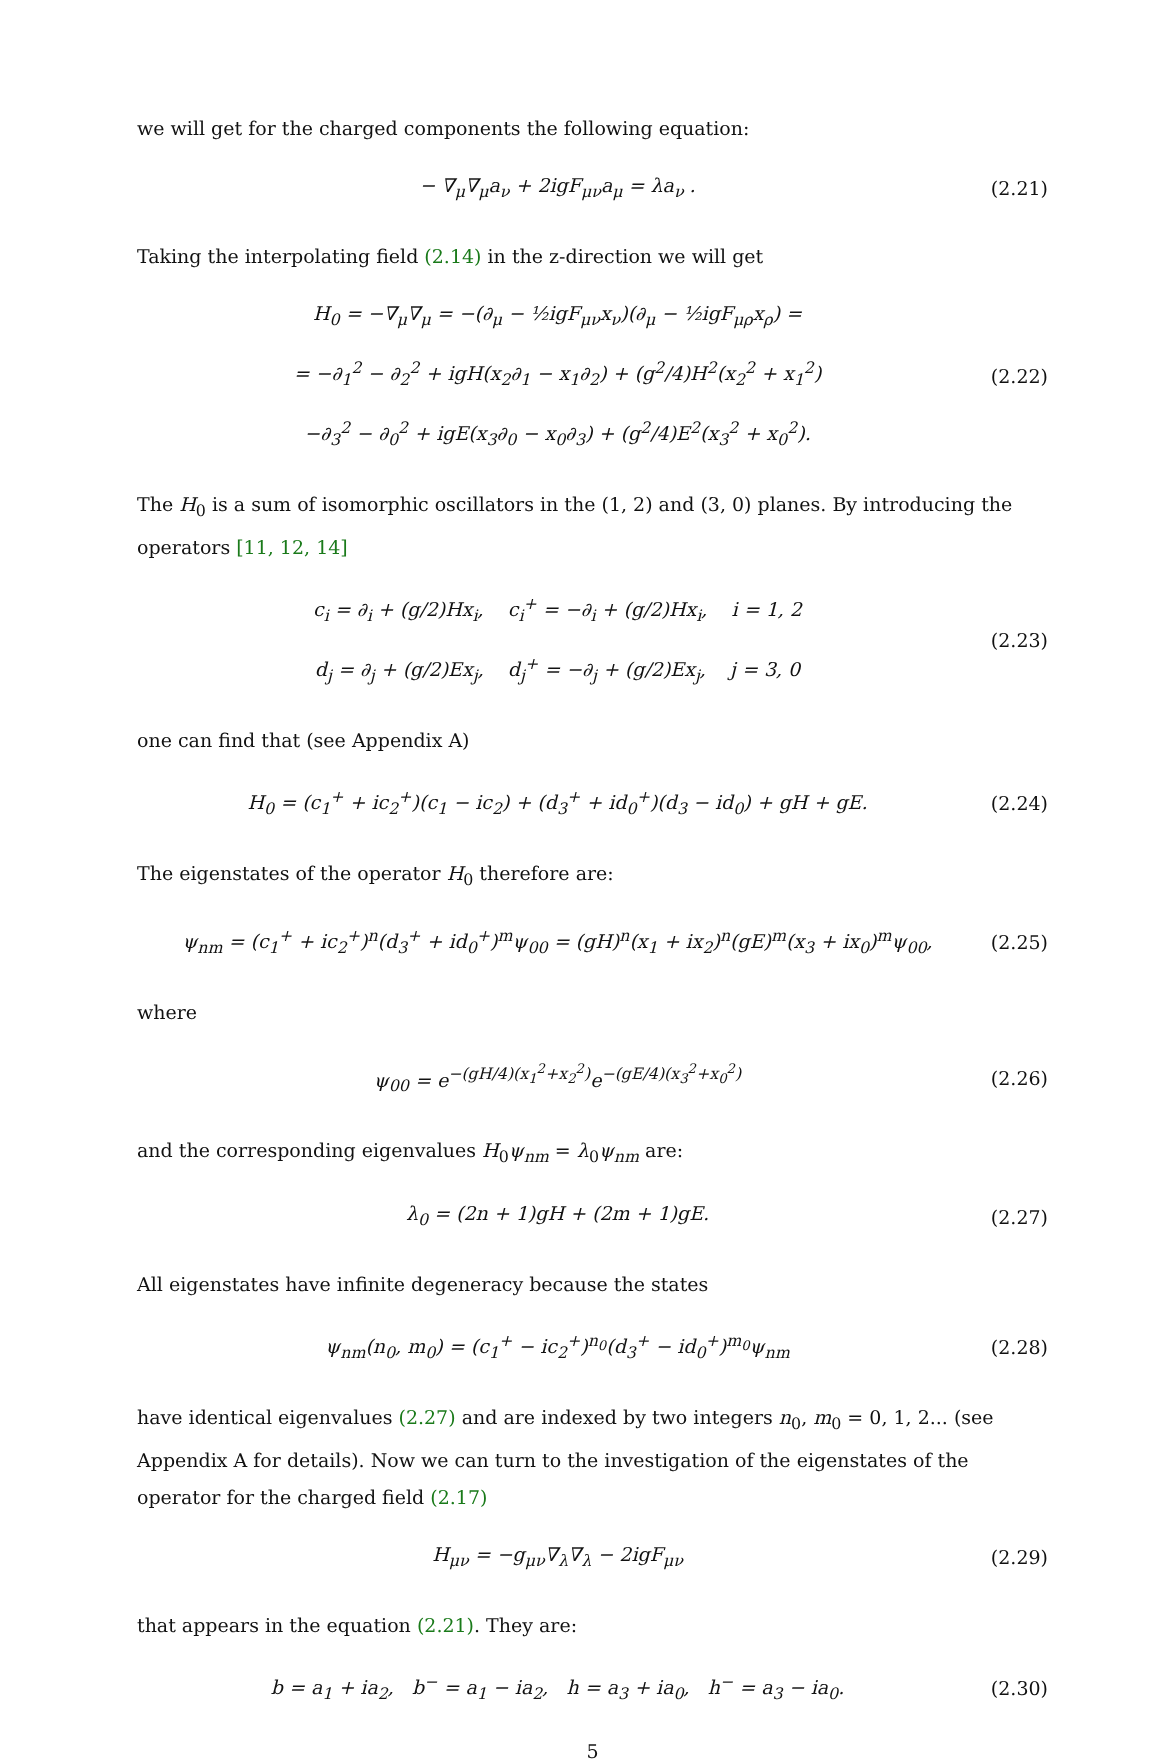we will get for the charged components the following equation:
− ∇<sub>μ</sub>∇<sub>μ</sub>a<sub>ν</sub> + 2igF<sub>μν</sub>a<sub>μ</sub> = λa<sub>ν</sub> .
(2.21)
Taking the interpolating field (2.14) in the z-direction we will get
H<sub>0</sub> = −∇<sub>μ</sub>∇<sub>μ</sub> = −(∂<sub>μ</sub> − ½igF<sub>μν</sub>x<sub>ν</sub>)(∂<sub>μ</sub> − ½igF<sub>μρ</sub>x<sub>ρ</sub>) =
= −∂<sub>1</sub><sup>2</sup> − ∂<sub>2</sub><sup>2</sup> + igH(x<sub>2</sub>∂<sub>1</sub> − x<sub>1</sub>∂<sub>2</sub>) + (g<sup>2</sup>/4)H<sup>2</sup>(x<sub>2</sub><sup>2</sup> + x<sub>1</sub><sup>2</sup>)
−∂<sub>3</sub><sup>2</sup> − ∂<sub>0</sub><sup>2</sup> + igE(x<sub>3</sub>∂<sub>0</sub> − x<sub>0</sub>∂<sub>3</sub>) + (g<sup>2</sup>/4)E<sup>2</sup>(x<sub>3</sub><sup>2</sup> + x<sub>0</sub><sup>2</sup>).
(2.22)
The H<sub>0</sub> is a sum of isomorphic oscillators in the (1, 2) and (3, 0) planes. By introducing the operators [11, 12, 14]
c<sub>i</sub> = ∂<sub>i</sub> + (g/2)Hx<sub>i</sub>, c<sub>i</sub><sup>+</sup> = −∂<sub>i</sub> + (g/2)Hx<sub>i</sub>, i = 1, 2
d<sub>j</sub> = ∂<sub>j</sub> + (g/2)Ex<sub>j</sub>, d<sub>j</sub><sup>+</sup> = −∂<sub>j</sub> + (g/2)Ex<sub>j</sub>, j = 3, 0
(2.23)
one can find that (see Appendix A)
H<sub>0</sub> = (c<sub>1</sub><sup>+</sup> + ic<sub>2</sub><sup>+</sup>)(c<sub>1</sub> − ic<sub>2</sub>) + (d<sub>3</sub><sup>+</sup> + id<sub>0</sub><sup>+</sup>)(d<sub>3</sub> − id<sub>0</sub>) + gH + gE.
(2.24)
The eigenstates of the operator H<sub>0</sub> therefore are:
ψ<sub>nm</sub> = (c<sub>1</sub><sup>+</sup> + ic<sub>2</sub><sup>+</sup>)<sup>n</sup>(d<sub>3</sub><sup>+</sup> + id<sub>0</sub><sup>+</sup>)<sup>m</sup>ψ<sub>00</sub> = (gH)<sup>n</sup>(x<sub>1</sub> + ix<sub>2</sub>)<sup>n</sup>(gE)<sup>m</sup>(x<sub>3</sub> + ix<sub>0</sub>)<sup>m</sup>ψ<sub>00</sub>,
(2.25)
where
ψ<sub>00</sub> = e<sup>−(gH/4)(x<sub>1</sub><sup>2</sup>+x<sub>2</sub><sup>2</sup>)</sup>e<sup>−(gE/4)(x<sub>3</sub><sup>2</sup>+x<sub>0</sub><sup>2</sup>)</sup>
(2.26)
and the corresponding eigenvalues H<sub>0</sub>ψ<sub>nm</sub> = λ<sub>0</sub>ψ<sub>nm</sub> are:
λ<sub>0</sub> = (2n + 1)gH + (2m + 1)gE.
(2.27)
All eigenstates have infinite degeneracy because the states
ψ<sub>nm</sub>(n<sub>0</sub>, m<sub>0</sub>) = (c<sub>1</sub><sup>+</sup> − ic<sub>2</sub><sup>+</sup>)<sup>n<sub>0</sub></sup>(d<sub>3</sub><sup>+</sup> − id<sub>0</sub><sup>+</sup>)<sup>m<sub>0</sub></sup>ψ<sub>nm</sub>
(2.28)
have identical eigenvalues (2.27) and are indexed by two integers n<sub>0</sub>, m<sub>0</sub> = 0, 1, 2... (see Appendix A for details). Now we can turn to the investigation of the eigenstates of the operator for the charged field (2.17)
H<sub>μν</sub> = −g<sub>μν</sub>∇<sub>λ</sub>∇<sub>λ</sub> − 2igF<sub>μν</sub>
(2.29)
that appears in the equation (2.21). They are:
b = a<sub>1</sub> + ia<sub>2</sub>, b<sup>−</sup> = a<sub>1</sub> − ia<sub>2</sub>, h = a<sub>3</sub> + ia<sub>0</sub>, h<sup>−</sup> = a<sub>3</sub> − ia<sub>0</sub>.
(2.30)
5